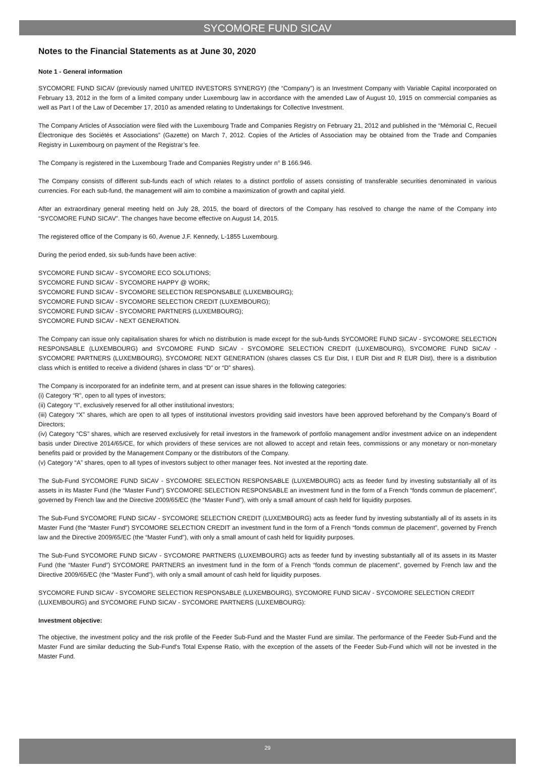SYCOMORE FUND SICAV
Notes to the Financial Statements as at June 30, 2020
Note 1 - General information
SYCOMORE FUND SICAV (previously named UNITED INVESTORS SYNERGY) (the “Company”) is an Investment Company with Variable Capital incorporated on February 13, 2012 in the form of a limited company under Luxembourg law in accordance with the amended Law of August 10, 1915 on commercial companies as well as Part I of the Law of December 17, 2010 as amended relating to Undertakings for Collective Investment.
The Company Articles of Association were filed with the Luxembourg Trade and Companies Registry on February 21, 2012 and published in the “Mémorial C, Recueil Électronique des Sociétés et Associations” (Gazette) on March 7, 2012. Copies of the Articles of Association may be obtained from the Trade and Companies Registry in Luxembourg on payment of the Registrar’s fee.
The Company is registered in the Luxembourg Trade and Companies Registry under n° B 166.946.
The Company consists of different sub-funds each of which relates to a distinct portfolio of assets consisting of transferable securities denominated in various currencies. For each sub-fund, the management will aim to combine a maximization of growth and capital yield.
After an extraordinary general meeting held on July 28, 2015, the board of directors of the Company has resolved to change the name of the Company into “SYCOMORE FUND SICAV”. The changes have become effective on August 14, 2015.
The registered office of the Company is 60, Avenue J.F. Kennedy, L-1855 Luxembourg.
During the period ended, six sub-funds have been active:
SYCOMORE FUND SICAV - SYCOMORE ECO SOLUTIONS;
SYCOMORE FUND SICAV - SYCOMORE HAPPY @ WORK;
SYCOMORE FUND SICAV - SYCOMORE SELECTION RESPONSABLE (LUXEMBOURG);
SYCOMORE FUND SICAV - SYCOMORE SELECTION CREDIT (LUXEMBOURG);
SYCOMORE FUND SICAV - SYCOMORE PARTNERS (LUXEMBOURG);
SYCOMORE FUND SICAV - NEXT GENERATION.
The Company can issue only capitalisation shares for which no distribution is made except for the sub-funds SYCOMORE FUND SICAV - SYCOMORE SELECTION RESPONSABLE (LUXEMBOURG) and SYCOMORE FUND SICAV - SYCOMORE SELECTION CREDIT (LUXEMBOURG), SYCOMORE FUND SICAV - SYCOMORE PARTNERS (LUXEMBOURG), SYCOMORE NEXT GENERATION (shares classes CS Eur Dist, I EUR Dist and R EUR Dist), there is a distribution class which is entitled to receive a dividend (shares in class “D” or “D” shares).
The Company is incorporated for an indefinite term, and at present can issue shares in the following categories:
(i) Category “R”, open to all types of investors;
(ii) Category “I”, exclusively reserved for all other institutional investors;
(iii) Category “X” shares, which are open to all types of institutional investors providing said investors have been approved beforehand by the Company’s Board of Directors;
(iv) Category “CS” shares, which are reserved exclusively for retail investors in the framework of portfolio management and/or investment advice on an independent basis under Directive 2014/65/CE, for which providers of these services are not allowed to accept and retain fees, commissions or any monetary or non-monetary benefits paid or provided by the Management Company or the distributors of the Company.
(v) Category “A” shares, open to all types of investors subject to other manager fees. Not invested at the reporting date.
The Sub-Fund SYCOMORE FUND SICAV - SYCOMORE SELECTION RESPONSABLE (LUXEMBOURG) acts as feeder fund by investing substantially all of its assets in its Master Fund (the “Master Fund”) SYCOMORE SELECTION RESPONSABLE an investment fund in the form of a French “fonds commun de placement”, governed by French law and the Directive 2009/65/EC (the “Master Fund”), with only a small amount of cash held for liquidity purposes.
The Sub-Fund SYCOMORE FUND SICAV - SYCOMORE SELECTION CREDIT (LUXEMBOURG) acts as feeder fund by investing substantially all of its assets in its Master Fund (the “Master Fund”) SYCOMORE SELECTION CREDIT an investment fund in the form of a French “fonds commun de placement”, governed by French law and the Directive 2009/65/EC (the “Master Fund”), with only a small amount of cash held for liquidity purposes.
The Sub-Fund SYCOMORE FUND SICAV - SYCOMORE PARTNERS (LUXEMBOURG) acts as feeder fund by investing substantially all of its assets in its Master Fund (the “Master Fund”) SYCOMORE PARTNERS an investment fund in the form of a French “fonds commun de placement”, governed by French law and the Directive 2009/65/EC (the “Master Fund”), with only a small amount of cash held for liquidity purposes.
SYCOMORE FUND SICAV - SYCOMORE SELECTION RESPONSABLE (LUXEMBOURG), SYCOMORE FUND SICAV - SYCOMORE SELECTION CREDIT (LUXEMBOURG) and SYCOMORE FUND SICAV - SYCOMORE PARTNERS (LUXEMBOURG):
Investment objective:
The objective, the investment policy and the risk profile of the Feeder Sub-Fund and the Master Fund are similar. The performance of the Feeder Sub-Fund and the Master Fund are similar deducting the Sub-Fund's Total Expense Ratio, with the exception of the assets of the Feeder Sub-Fund which will not be invested in the Master Fund.
29